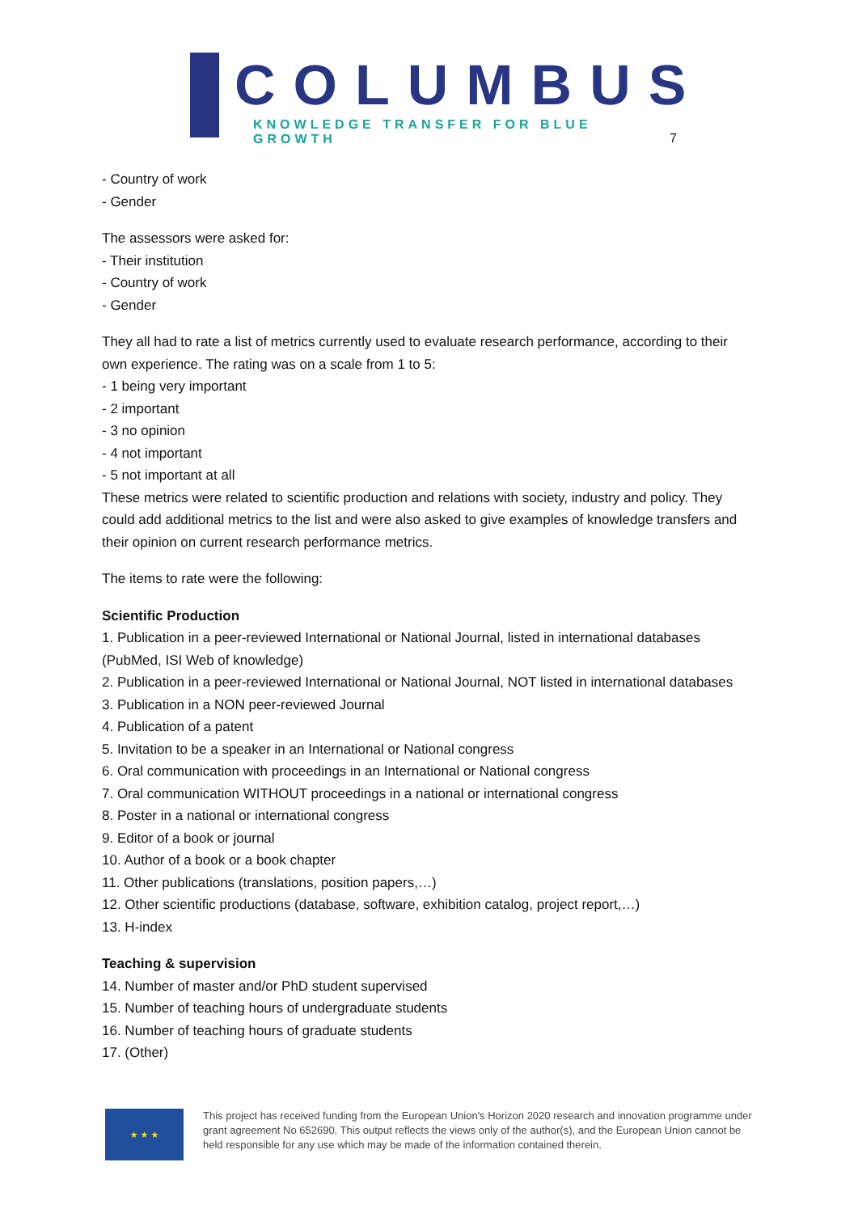COLUMBUS
KNOWLEDGE TRANSFER FOR BLUE GROWTH
7
- Country of work
- Gender
The assessors were asked for:
- Their institution
- Country of work
- Gender
They all had to rate a list of metrics currently used to evaluate research performance, according to their own experience. The rating was on a scale from 1 to 5:
- 1 being very important
- 2 important
- 3 no opinion
- 4 not important
- 5 not important at all
These metrics were related to scientific production and relations with society, industry and policy. They could add additional metrics to the list and were also asked to give examples of knowledge transfers and their opinion on current research performance metrics.
The items to rate were the following:
Scientific Production
1. Publication in a peer-reviewed International or National Journal, listed in international databases (PubMed, ISI Web of knowledge)
2. Publication in a peer-reviewed International or National Journal, NOT listed in international databases
3. Publication in a NON peer-reviewed Journal
4. Publication of a patent
5. Invitation to be a speaker in an International or National congress
6. Oral communication with proceedings in an International or National congress
7. Oral communication WITHOUT proceedings in a national or international congress
8. Poster in a national or international congress
9. Editor of a book or journal
10. Author of a book or a book chapter
11. Other publications (translations, position papers,…)
12. Other scientific productions (database, software, exhibition catalog, project report,…)
13. H-index
Teaching & supervision
14. Number of master and/or PhD student supervised
15. Number of teaching hours of undergraduate students
16. Number of teaching hours of graduate students
17. (Other)
★ ★ ★
This project has received funding from the European Union's Horizon 2020 research and innovation programme under grant agreement No 652690. This output reflects the views only of the author(s), and the European Union cannot be held responsible for any use which may be made of the information contained therein.